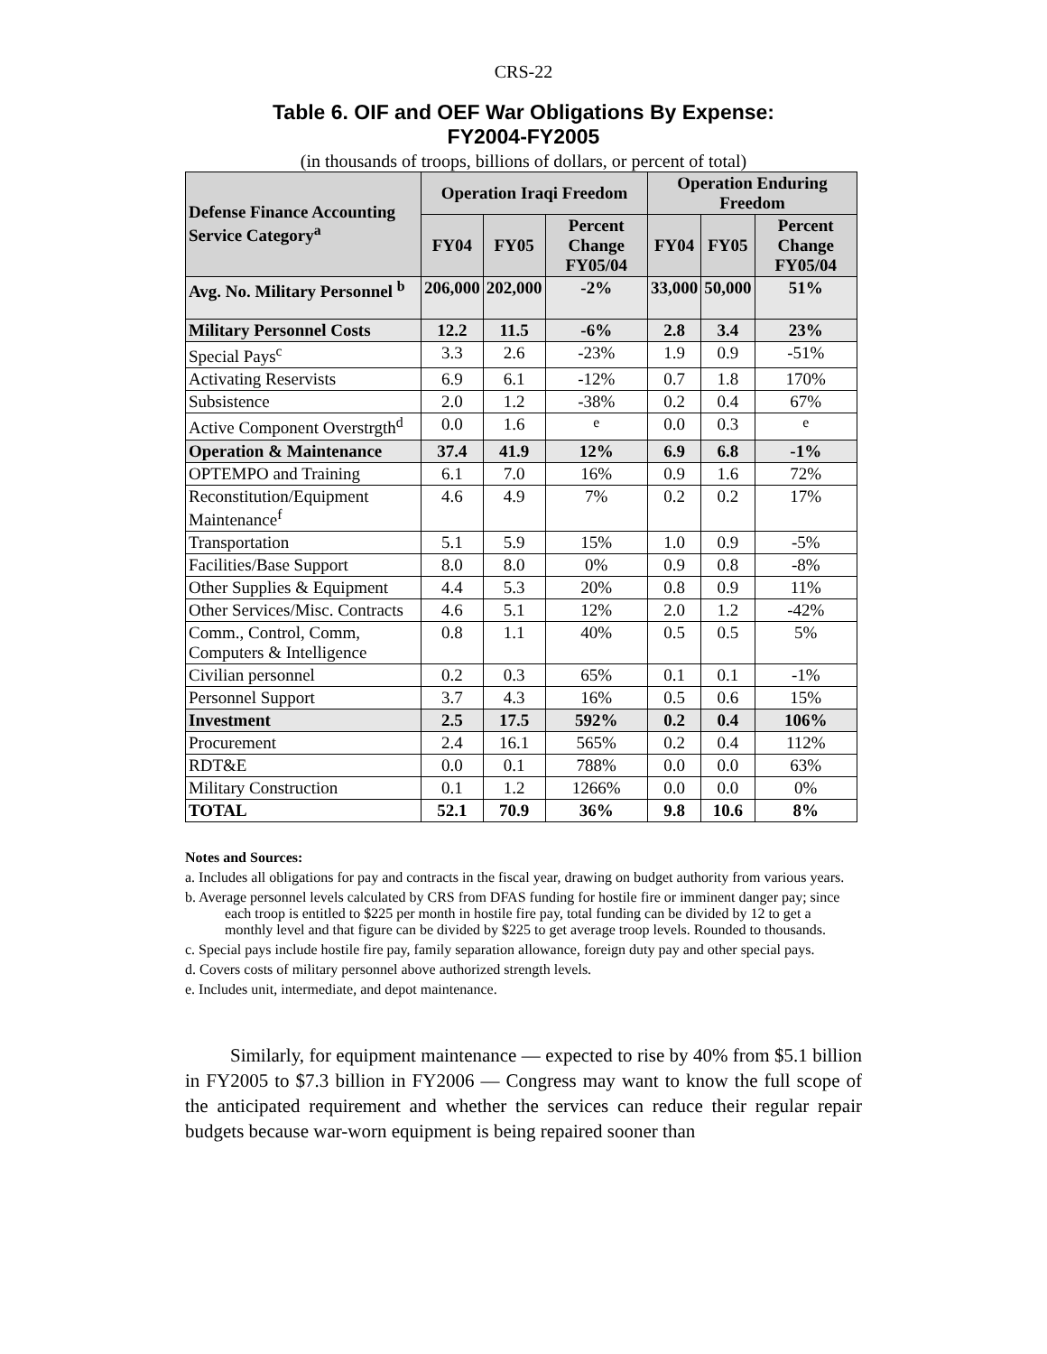CRS-22
Table 6. OIF and OEF War Obligations By Expense:
FY2004-FY2005
(in thousands of troops, billions of dollars, or percent of total)
| Defense Finance Accounting Service Category<sup>a</sup> | Operation Iraqi Freedom | | | Operation Enduring Freedom | | |
| --- | --- | --- | --- | --- | --- | --- |
| | FY04 | FY05 | Percent Change FY05/04 | FY04 | FY05 | Percent Change FY05/04 |
| Avg. No. Military Personnel <sup>b</sup> | 206,000 | 202,000 | -2% | 33,000 | 50,000 | 51% |
| Military Personnel Costs | 12.2 | 11.5 | -6% | 2.8 | 3.4 | 23% |
| Special Pays<sup>c</sup> | 3.3 | 2.6 | -23% | 1.9 | 0.9 | -51% |
| Activating Reservists | 6.9 | 6.1 | -12% | 0.7 | 1.8 | 170% |
| Subsistence | 2.0 | 1.2 | -38% | 0.2 | 0.4 | 67% |
| Active Component Overstrgth<sup>d</sup> | 0.0 | 1.6 | <sup>e</sup> | 0.0 | 0.3 | <sup>e</sup> |
| Operation & Maintenance | 37.4 | 41.9 | 12% | 6.9 | 6.8 | -1% |
| OPTEMPO and Training | 6.1 | 7.0 | 16% | 0.9 | 1.6 | 72% |
| Reconstitution/Equipment Maintenance<sup>f</sup> | 4.6 | 4.9 | 7% | 0.2 | 0.2 | 17% |
| Transportation | 5.1 | 5.9 | 15% | 1.0 | 0.9 | -5% |
| Facilities/Base Support | 8.0 | 8.0 | 0% | 0.9 | 0.8 | -8% |
| Other Supplies & Equipment | 4.4 | 5.3 | 20% | 0.8 | 0.9 | 11% |
| Other Services/Misc. Contracts | 4.6 | 5.1 | 12% | 2.0 | 1.2 | -42% |
| Comm., Control, Comm, Computers & Intelligence | 0.8 | 1.1 | 40% | 0.5 | 0.5 | 5% |
| Civilian personnel | 0.2 | 0.3 | 65% | 0.1 | 0.1 | -1% |
| Personnel Support | 3.7 | 4.3 | 16% | 0.5 | 0.6 | 15% |
| Investment | 2.5 | 17.5 | 592% | 0.2 | 0.4 | 106% |
| Procurement | 2.4 | 16.1 | 565% | 0.2 | 0.4 | 112% |
| RDT&E | 0.0 | 0.1 | 788% | 0.0 | 0.0 | 63% |
| Military Construction | 0.1 | 1.2 | 1266% | 0.0 | 0.0 | 0% |
| TOTAL | 52.1 | 70.9 | 36% | 9.8 | 10.6 | 8% |
Notes and Sources:
a. Includes all obligations for pay and contracts in the fiscal year, drawing on budget authority from various years.
b. Average personnel levels calculated by CRS from DFAS funding for hostile fire or imminent danger pay; since each troop is entitled to $225 per month in hostile fire pay, total funding can be divided by 12 to get a monthly level and that figure can be divided by $225 to get average troop levels. Rounded to thousands.
c. Special pays include hostile fire pay, family separation allowance, foreign duty pay and other special pays.
d. Covers costs of military personnel above authorized strength levels.
e. Includes unit, intermediate, and depot maintenance.
Similarly, for equipment maintenance — expected to rise by 40% from $5.1 billion in FY2005 to $7.3 billion in FY2006 — Congress may want to know the full scope of the anticipated requirement and whether the services can reduce their regular repair budgets because war-worn equipment is being repaired sooner than